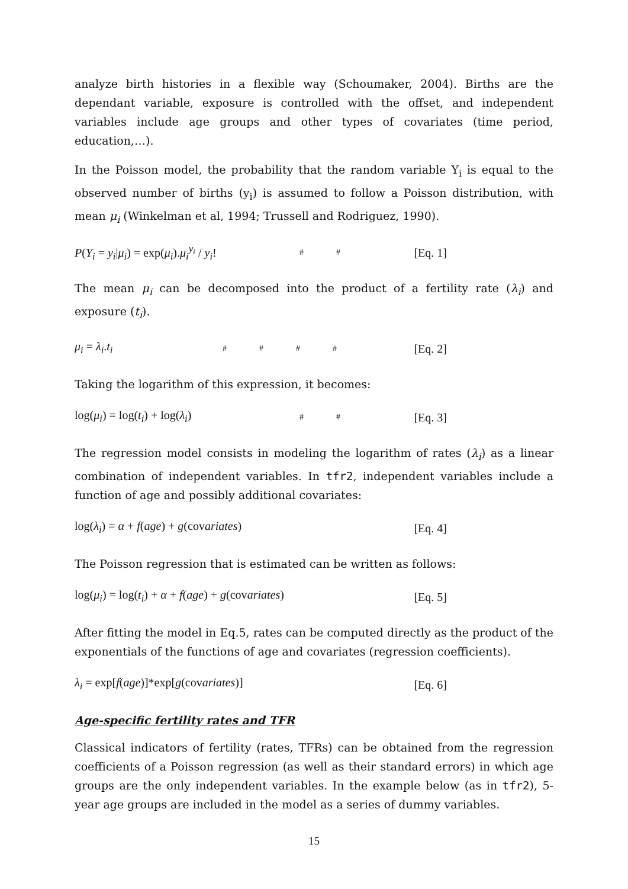analyze birth histories in a flexible way (Schoumaker, 2004). Births are the dependant variable, exposure is controlled with the offset, and independent variables include age groups and other types of covariates (time period, education,…).
In the Poisson model, the probability that the random variable Y<sub>i</sub> is equal to the observed number of births (y<sub>i</sub>) is assumed to follow a Poisson distribution, with mean μ<sub>i</sub> (Winkelman et al, 1994; Trussell and Rodriguez, 1990).
P(Y<sub>i</sub> = y<sub>i</sub>|μ<sub>i</sub>) = exp(μ<sub>i</sub>).μ<sub>i</sub><sup>y<sub>i</sub></sup> / y<sub>i</sub>! # # [Eq. 1]
The mean μ<sub>i</sub> can be decomposed into the product of a fertility rate (λ<sub>i</sub>) and exposure (t<sub>i</sub>).
μ<sub>i</sub> = λ<sub>i</sub>.t<sub>i</sub> # # # # [Eq. 2]
Taking the logarithm of this expression, it becomes:
log(μ<sub>i</sub>) = log(t<sub>i</sub>) + log(λ<sub>i</sub>) # # [Eq. 3]
The regression model consists in modeling the logarithm of rates (λ<sub>i</sub>) as a linear combination of independent variables. In tfr2, independent variables include a function of age and possibly additional covariates:
log(λ<sub>i</sub>) = α + f(age) + g(covariates) [Eq. 4]
The Poisson regression that is estimated can be written as follows:
log(μ<sub>i</sub>) = log(t<sub>i</sub>) + α + f(age) + g(covariates) [Eq. 5]
After fitting the model in Eq.5, rates can be computed directly as the product of the exponentials of the functions of age and covariates (regression coefficients).
λ<sub>i</sub> = exp[f(age)]*exp[g(covariates)] [Eq. 6]
Age-specific fertility rates and TFR
Classical indicators of fertility (rates, TFRs) can be obtained from the regression coefficients of a Poisson regression (as well as their standard errors) in which age groups are the only independent variables. In the example below (as in tfr2), 5-year age groups are included in the model as a series of dummy variables.
15